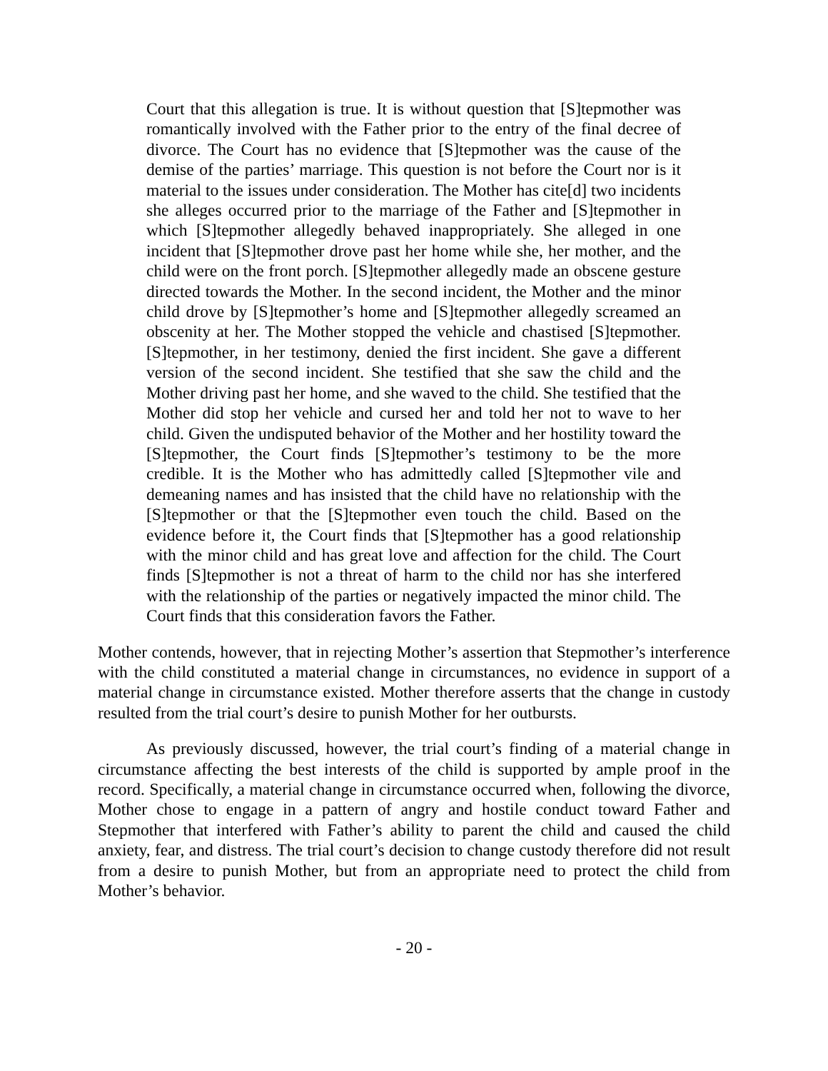Court that this allegation is true. It is without question that [S]tepmother was romantically involved with the Father prior to the entry of the final decree of divorce. The Court has no evidence that [S]tepmother was the cause of the demise of the parties’ marriage. This question is not before the Court nor is it material to the issues under consideration. The Mother has cite[d] two incidents she alleges occurred prior to the marriage of the Father and [S]tepmother in which [S]tepmother allegedly behaved inappropriately. She alleged in one incident that [S]tepmother drove past her home while she, her mother, and the child were on the front porch. [S]tepmother allegedly made an obscene gesture directed towards the Mother. In the second incident, the Mother and the minor child drove by [S]tepmother’s home and [S]tepmother allegedly screamed an obscenity at her. The Mother stopped the vehicle and chastised [S]tepmother. [S]tepmother, in her testimony, denied the first incident. She gave a different version of the second incident. She testified that she saw the child and the Mother driving past her home, and she waved to the child. She testified that the Mother did stop her vehicle and cursed her and told her not to wave to her child. Given the undisputed behavior of the Mother and her hostility toward the [S]tepmother, the Court finds [S]tepmother’s testimony to be the more credible. It is the Mother who has admittedly called [S]tepmother vile and demeaning names and has insisted that the child have no relationship with the [S]tepmother or that the [S]tepmother even touch the child. Based on the evidence before it, the Court finds that [S]tepmother has a good relationship with the minor child and has great love and affection for the child. The Court finds [S]tepmother is not a threat of harm to the child nor has she interfered with the relationship of the parties or negatively impacted the minor child. The Court finds that this consideration favors the Father.
Mother contends, however, that in rejecting Mother’s assertion that Stepmother’s interference with the child constituted a material change in circumstances, no evidence in support of a material change in circumstance existed. Mother therefore asserts that the change in custody resulted from the trial court’s desire to punish Mother for her outbursts.
As previously discussed, however, the trial court’s finding of a material change in circumstance affecting the best interests of the child is supported by ample proof in the record. Specifically, a material change in circumstance occurred when, following the divorce, Mother chose to engage in a pattern of angry and hostile conduct toward Father and Stepmother that interfered with Father’s ability to parent the child and caused the child anxiety, fear, and distress. The trial court’s decision to change custody therefore did not result from a desire to punish Mother, but from an appropriate need to protect the child from Mother’s behavior.
- 20 -